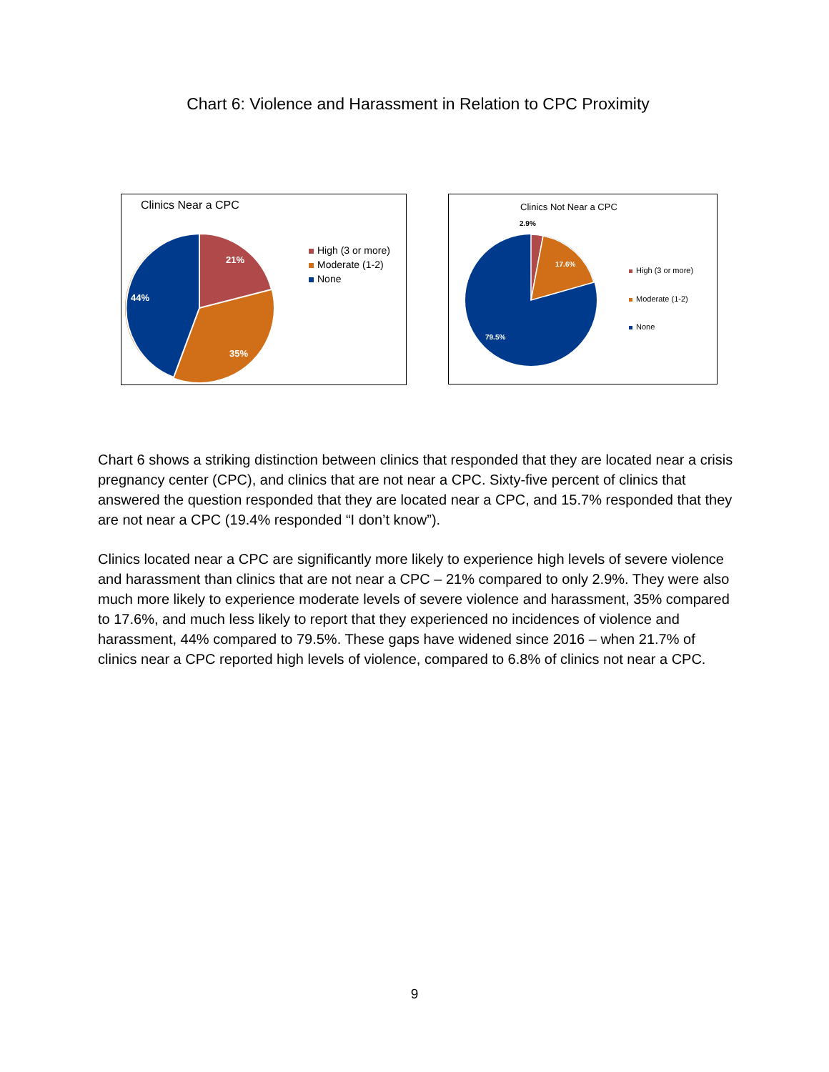Chart 6: Violence and Harassment in Relation to CPC Proximity
Clinics Near a CPC
21%
35%
44%
High (3 or more)
Moderate (1-2)
None
Clinics Not Near a CPC
2.9%
17.6%
79.5%
High (3 or more)
Moderate (1-2)
None
Chart 6 shows a striking distinction between clinics that responded that they are located near a crisis pregnancy center (CPC), and clinics that are not near a CPC. Sixty-five percent of clinics that answered the question responded that they are located near a CPC, and 15.7% responded that they are not near a CPC (19.4% responded “I don’t know”).
Clinics located near a CPC are significantly more likely to experience high levels of severe violence and harassment than clinics that are not near a CPC – 21% compared to only 2.9%. They were also much more likely to experience moderate levels of severe violence and harassment, 35% compared to 17.6%, and much less likely to report that they experienced no incidences of violence and harassment, 44% compared to 79.5%. These gaps have widened since 2016 – when 21.7% of clinics near a CPC reported high levels of violence, compared to 6.8% of clinics not near a CPC.
9